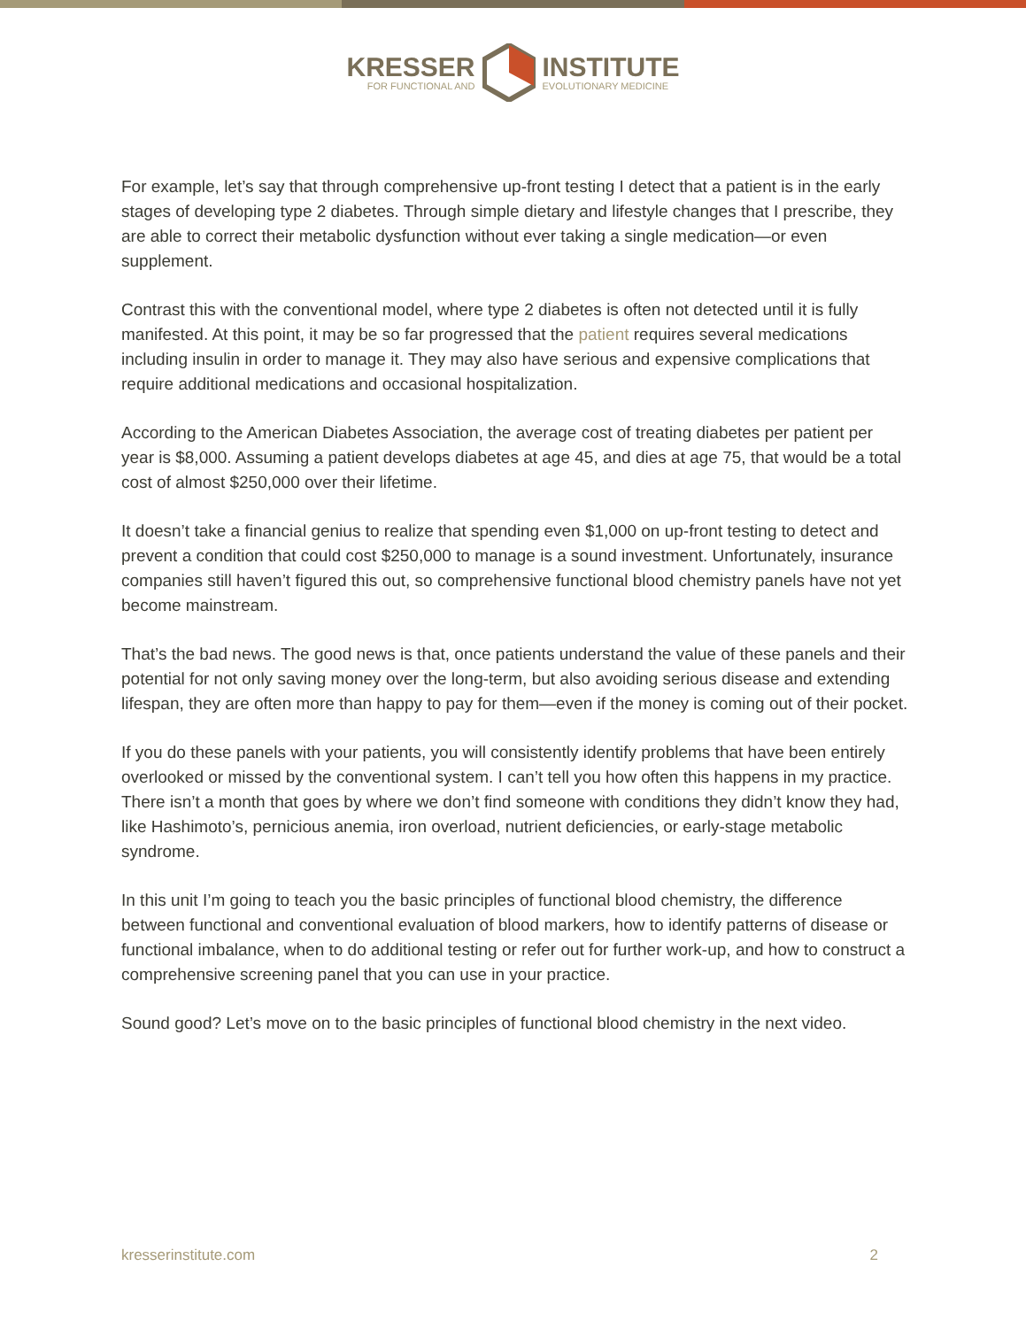KRESSER
FOR FUNCTIONAL AND
INSTITUTE
EVOLUTIONARY MEDICINE
For example, let’s say that through comprehensive up-front testing I detect that a patient is in the early stages of developing type 2 diabetes. Through simple dietary and lifestyle changes that I prescribe, they are able to correct their metabolic dysfunction without ever taking a single medication—or even supplement.
Contrast this with the conventional model, where type 2 diabetes is often not detected until it is fully manifested. At this point, it may be so far progressed that the patient requires several medications including insulin in order to manage it. They may also have serious and expensive complications that require additional medications and occasional hospitalization.
According to the American Diabetes Association, the average cost of treating diabetes per patient per year is $8,000. Assuming a patient develops diabetes at age 45, and dies at age 75, that would be a total cost of almost $250,000 over their lifetime.
It doesn’t take a financial genius to realize that spending even $1,000 on up-front testing to detect and prevent a condition that could cost $250,000 to manage is a sound investment. Unfortunately, insurance companies still haven’t figured this out, so comprehensive functional blood chemistry panels have not yet become mainstream.
That’s the bad news. The good news is that, once patients understand the value of these panels and their potential for not only saving money over the long-term, but also avoiding serious disease and extending lifespan, they are often more than happy to pay for them—even if the money is coming out of their pocket.
If you do these panels with your patients, you will consistently identify problems that have been entirely overlooked or missed by the conventional system. I can’t tell you how often this happens in my practice. There isn’t a month that goes by where we don’t find someone with conditions they didn’t know they had, like Hashimoto’s, pernicious anemia, iron overload, nutrient deficiencies, or early-stage metabolic syndrome.
In this unit I’m going to teach you the basic principles of functional blood chemistry, the difference between functional and conventional evaluation of blood markers, how to identify patterns of disease or functional imbalance, when to do additional testing or refer out for further work-up, and how to construct a comprehensive screening panel that you can use in your practice.
Sound good? Let’s move on to the basic principles of functional blood chemistry in the next video.
kresserinstitute.com 2